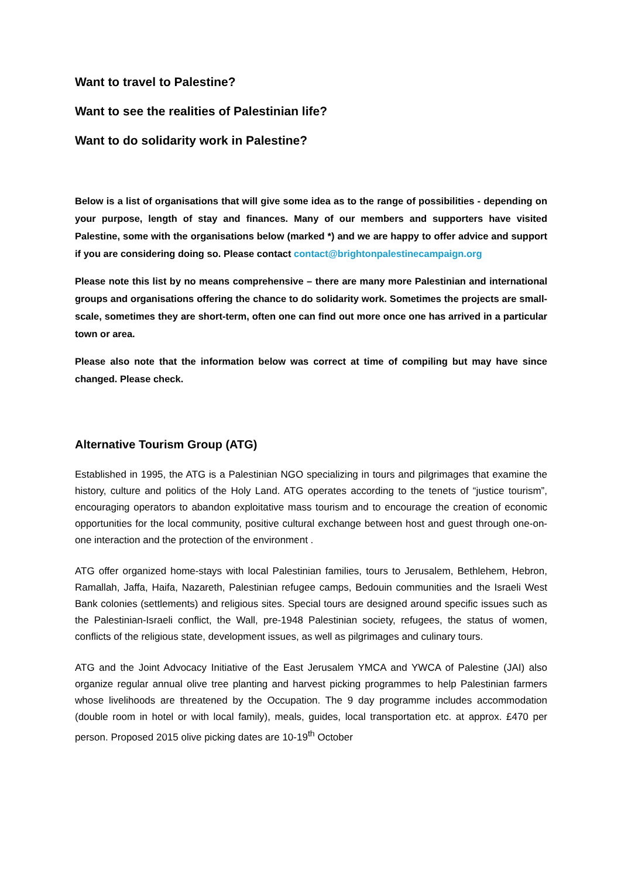Want to travel to Palestine?
Want to see the realities of Palestinian life?
Want to do solidarity work in Palestine?
Below is a list of organisations that will give some idea as to the range of possibilities - depending on your purpose, length of stay and finances. Many of our members and supporters have visited Palestine, some with the organisations below (marked *) and we are happy to offer advice and support if you are considering doing so. Please contact contact@brightonpalestinecampaign.org
Please note this list by no means comprehensive – there are many more Palestinian and international groups and organisations offering the chance to do solidarity work. Sometimes the projects are small-scale, sometimes they are short-term, often one can find out more once one has arrived in a particular town or area.
Please also note that the information below was correct at time of compiling but may have since changed. Please check.
Alternative Tourism Group (ATG)
Established in 1995, the ATG is a Palestinian NGO specializing in tours and pilgrimages that examine the history, culture and politics of the Holy Land. ATG operates according to the tenets of “justice tourism”, encouraging operators to abandon exploitative mass tourism and to encourage the creation of economic opportunities for the local community, positive cultural exchange between host and guest through one-on-one interaction and the protection of the environment .
ATG offer organized home-stays with local Palestinian families, tours to Jerusalem, Bethlehem, Hebron, Ramallah, Jaffa, Haifa, Nazareth, Palestinian refugee camps, Bedouin communities and the Israeli West Bank colonies (settlements) and religious sites. Special tours are designed around specific issues such as the Palestinian-Israeli conflict, the Wall, pre-1948 Palestinian society, refugees, the status of women, conflicts of the religious state, development issues, as well as pilgrimages and culinary tours.
ATG and the Joint Advocacy Initiative of the East Jerusalem YMCA and YWCA of Palestine (JAI) also organize regular annual olive tree planting and harvest picking programmes to help Palestinian farmers whose livelihoods are threatened by the Occupation. The 9 day programme includes accommodation (double room in hotel or with local family), meals, guides, local transportation etc. at approx. £470 per person. Proposed 2015 olive picking dates are 10-19<sup>th</sup> October